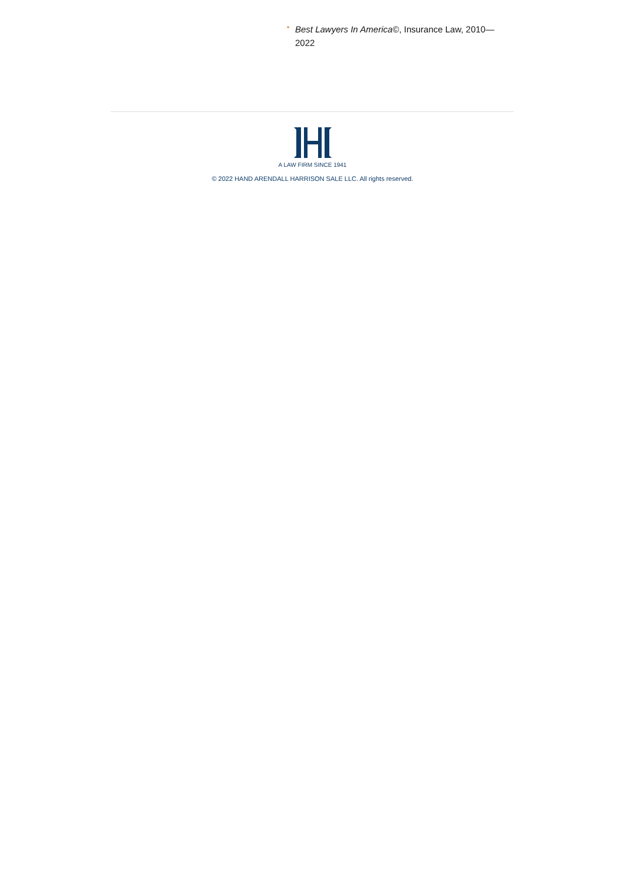• Best Lawyers In America©, Insurance Law, 2010—2022
A LAW FIRM SINCE 1941
© 2022 HAND ARENDALL HARRISON SALE LLC. All rights reserved.